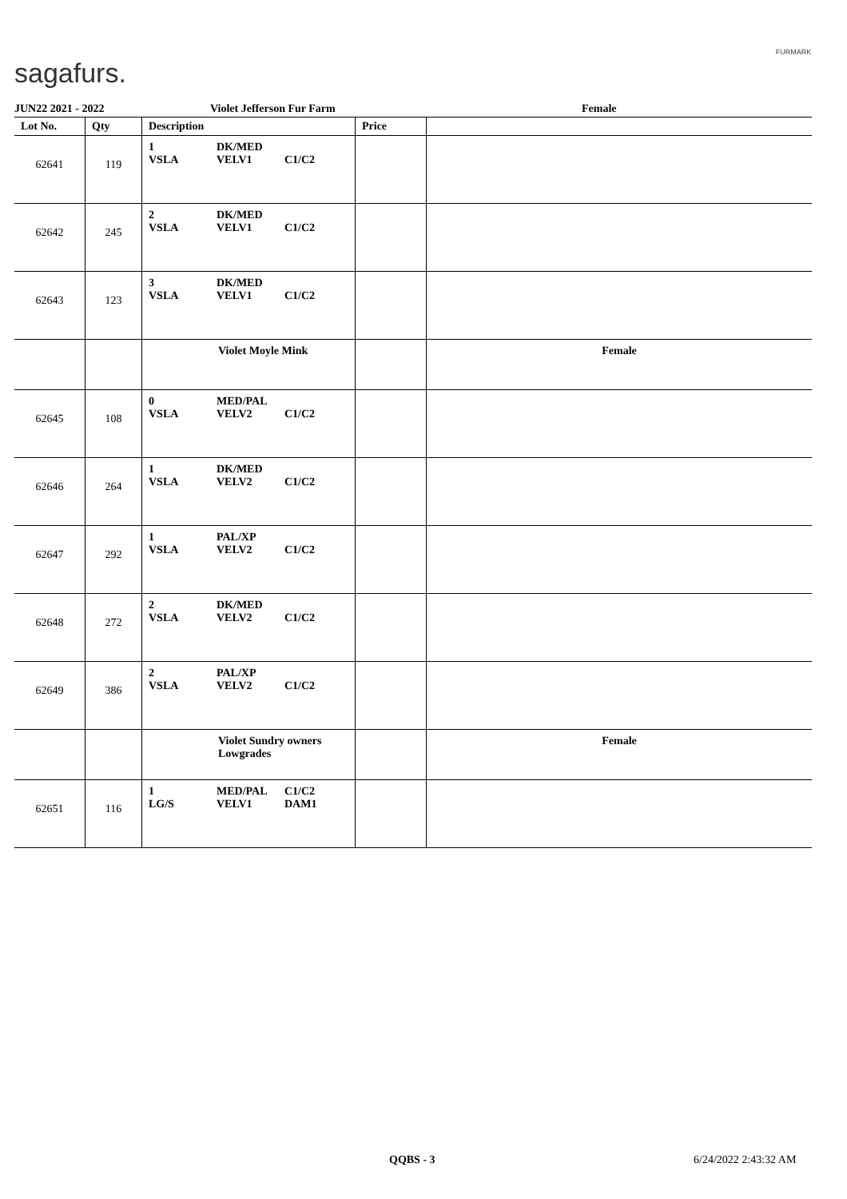sagafurs.
FURMARK
JUN22 2021 - 2022 Violet Jefferson Fur Farm Female
| Lot No. | Qty | Description | Price | |
| --- | --- | --- | --- | --- |
| 62641 | 119 | 1 VSLA DK/MED VELV1 C1/C2 | | |
| 62642 | 245 | 2 VSLA DK/MED VELV1 C1/C2 | | |
| 62643 | 123 | 3 VSLA DK/MED VELV1 C1/C2 | | |
| | | Violet Moyle Mink | | Female |
| 62645 | 108 | 0 VSLA MED/PAL VELV2 C1/C2 | | |
| 62646 | 264 | 1 VSLA DK/MED VELV2 C1/C2 | | |
| 62647 | 292 | 1 VSLA PAL/XP VELV2 C1/C2 | | |
| 62648 | 272 | 2 VSLA DK/MED VELV2 C1/C2 | | |
| 62649 | 386 | 2 VSLA PAL/XP VELV2 C1/C2 | | |
| | | Violet Sundry owners Lowgrades | | Female |
| 62651 | 116 | 1 LG/S MED/PAL VELV1 C1/C2 DAM1 | | |
QQBS - 3 6/24/2022 2:43:32 AM